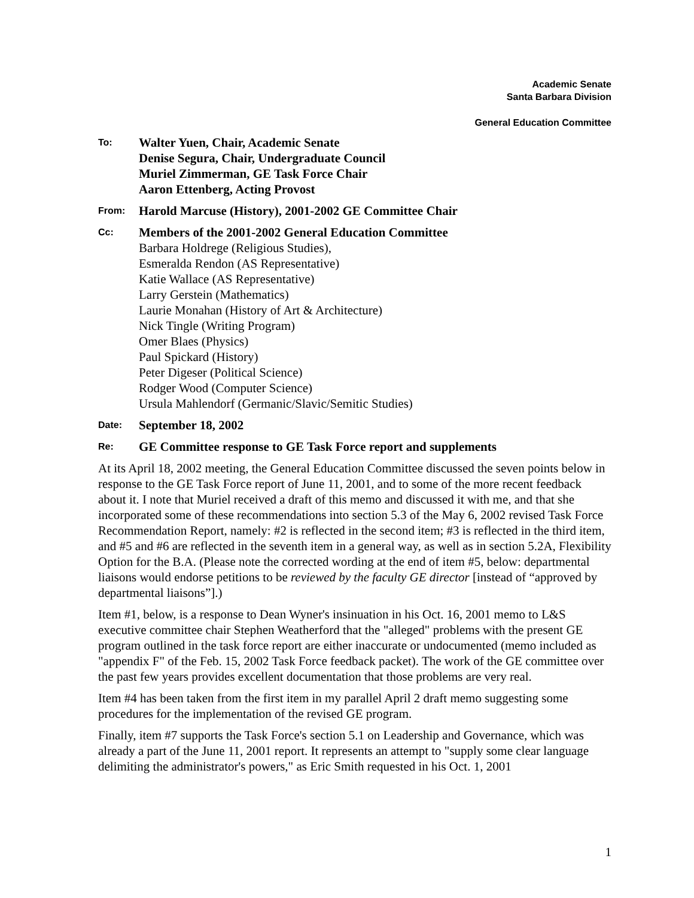Academic Senate
Santa Barbara Division
General Education Committee
To:
Walter Yuen, Chair, Academic Senate
Denise Segura, Chair, Undergraduate Council
Muriel Zimmerman, GE Task Force Chair
Aaron Ettenberg, Acting Provost
From:
Harold Marcuse (History), 2001-2002 GE Committee Chair
Cc:
Members of the 2001-2002 General Education Committee
Barbara Holdrege (Religious Studies),
Esmeralda Rendon (AS Representative)
Katie Wallace (AS Representative)
Larry Gerstein (Mathematics)
Laurie Monahan (History of Art & Architecture)
Nick Tingle (Writing Program)
Omer Blaes (Physics)
Paul Spickard (History)
Peter Digeser (Political Science)
Rodger Wood (Computer Science)
Ursula Mahlendorf (Germanic/Slavic/Semitic Studies)
Date:
September 18, 2002
Re:
GE Committee response to GE Task Force report and supplements
At its April 18, 2002 meeting, the General Education Committee discussed the seven points below in response to the GE Task Force report of June 11, 2001, and to some of the more recent feedback about it. I note that Muriel received a draft of this memo and discussed it with me, and that she incorporated some of these recommendations into section 5.3 of the May 6, 2002 revised Task Force Recommendation Report, namely: #2 is reflected in the second item; #3 is reflected in the third item, and #5 and #6 are reflected in the seventh item in a general way, as well as in section 5.2A, Flexibility Option for the B.A. (Please note the corrected wording at the end of item #5, below: departmental liaisons would endorse petitions to be reviewed by the faculty GE director [instead of “approved by departmental liaisons”].)
Item #1, below, is a response to Dean Wyner's insinuation in his Oct. 16, 2001 memo to L&S executive committee chair Stephen Weatherford that the "alleged" problems with the present GE program outlined in the task force report are either inaccurate or undocumented (memo included as "appendix F" of the Feb. 15, 2002 Task Force feedback packet). The work of the GE committee over the past few years provides excellent documentation that those problems are very real.
Item #4 has been taken from the first item in my parallel April 2 draft memo suggesting some procedures for the implementation of the revised GE program.
Finally, item #7 supports the Task Force's section 5.1 on Leadership and Governance, which was already a part of the June 11, 2001 report. It represents an attempt to "supply some clear language delimiting the administrator's powers," as Eric Smith requested in his Oct. 1, 2001
1